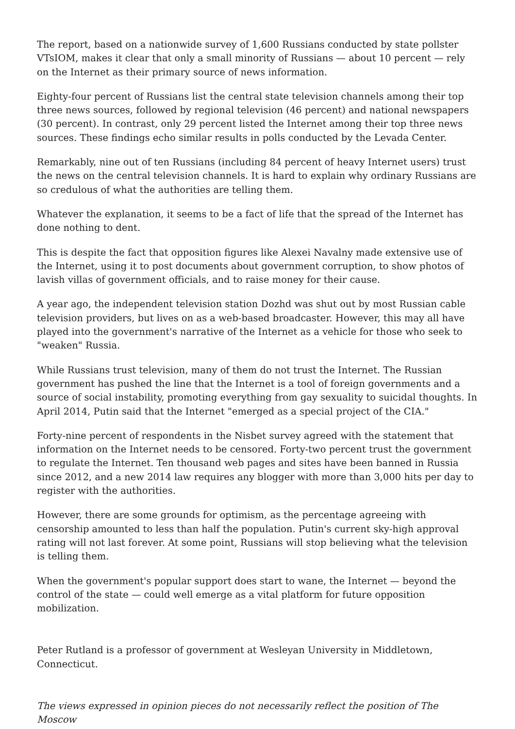The report, based on a nationwide survey of 1,600 Russians conducted by state pollster VTsIOM, makes it clear that only a small minority of Russians — about 10 percent — rely on the Internet as their primary source of news information.
Eighty-four percent of Russians list the central state television channels among their top three news sources, followed by regional television (46 percent) and national newspapers (30 percent). In contrast, only 29 percent listed the Internet among their top three news sources. These findings echo similar results in polls conducted by the Levada Center.
Remarkably, nine out of ten Russians (including 84 percent of heavy Internet users) trust the news on the central television channels. It is hard to explain why ordinary Russians are so credulous of what the authorities are telling them.
Whatever the explanation, it seems to be a fact of life that the spread of the Internet has done nothing to dent.
This is despite the fact that opposition figures like Alexei Navalny made extensive use of the Internet, using it to post documents about government corruption, to show photos of lavish villas of government officials, and to raise money for their cause.
A year ago, the independent television station Dozhd was shut out by most Russian cable television providers, but lives on as a web-based broadcaster. However, this may all have played into the government's narrative of the Internet as a vehicle for those who seek to "weaken" Russia.
While Russians trust television, many of them do not trust the Internet. The Russian government has pushed the line that the Internet is a tool of foreign governments and a source of social instability, promoting everything from gay sexuality to suicidal thoughts. In April 2014, Putin said that the Internet "emerged as a special project of the CIA."
Forty-nine percent of respondents in the Nisbet survey agreed with the statement that information on the Internet needs to be censored. Forty-two percent trust the government to regulate the Internet. Ten thousand web pages and sites have been banned in Russia since 2012, and a new 2014 law requires any blogger with more than 3,000 hits per day to register with the authorities.
However, there are some grounds for optimism, as the percentage agreeing with censorship amounted to less than half the population. Putin's current sky-high approval rating will not last forever. At some point, Russians will stop believing what the television is telling them.
When the government's popular support does start to wane, the Internet — beyond the control of the state — could well emerge as a vital platform for future opposition mobilization.
Peter Rutland is a professor of government at Wesleyan University in Middletown, Connecticut.
The views expressed in opinion pieces do not necessarily reflect the position of The Moscow